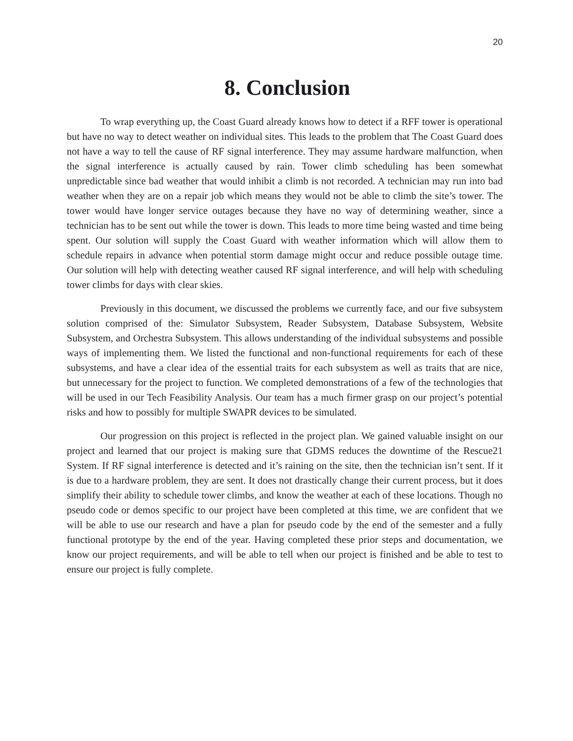20
8. Conclusion
To wrap everything up, the Coast Guard already knows how to detect if a RFF tower is operational but have no way to detect weather on individual sites. This leads to the problem that The Coast Guard does not have a way to tell the cause of RF signal interference. They may assume hardware malfunction, when the signal interference is actually caused by rain. Tower climb scheduling has been somewhat unpredictable since bad weather that would inhibit a climb is not recorded. A technician may run into bad weather when they are on a repair job which means they would not be able to climb the site’s tower. The tower would have longer service outages because they have no way of determining weather, since a technician has to be sent out while the tower is down. This leads to more time being wasted and time being spent. Our solution will supply the Coast Guard with weather information which will allow them to schedule repairs in advance when potential storm damage might occur and reduce possible outage time. Our solution will help with detecting weather caused RF signal interference, and will help with scheduling tower climbs for days with clear skies.
Previously in this document, we discussed the problems we currently face, and our five subsystem solution comprised of the: Simulator Subsystem, Reader Subsystem, Database Subsystem, Website Subsystem, and Orchestra Subsystem. This allows understanding of the individual subsystems and possible ways of implementing them. We listed the functional and non-functional requirements for each of these subsystems, and have a clear idea of the essential traits for each subsystem as well as traits that are nice, but unnecessary for the project to function. We completed demonstrations of a few of the technologies that will be used in our Tech Feasibility Analysis. Our team has a much firmer grasp on our project’s potential risks and how to possibly for multiple SWAPR devices to be simulated.
Our progression on this project is reflected in the project plan. We gained valuable insight on our project and learned that our project is making sure that GDMS reduces the downtime of the Rescue21 System. If RF signal interference is detected and it’s raining on the site, then the technician isn’t sent. If it is due to a hardware problem, they are sent. It does not drastically change their current process, but it does simplify their ability to schedule tower climbs, and know the weather at each of these locations. Though no pseudo code or demos specific to our project have been completed at this time, we are confident that we will be able to use our research and have a plan for pseudo code by the end of the semester and a fully functional prototype by the end of the year. Having completed these prior steps and documentation, we know our project requirements, and will be able to tell when our project is finished and be able to test to ensure our project is fully complete.